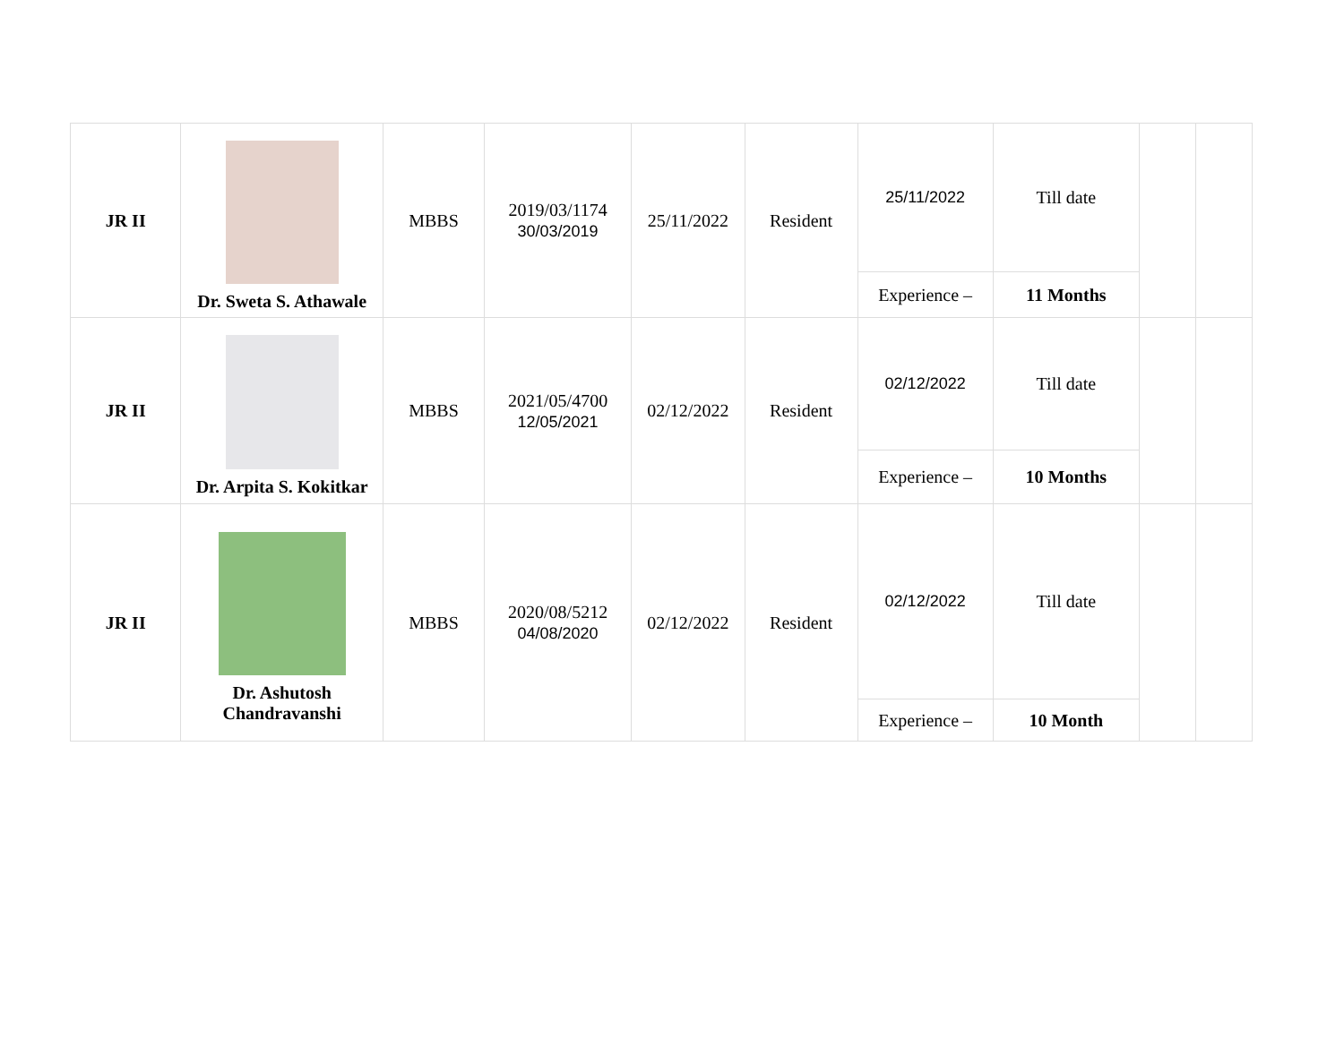| JR II | Dr. Sweta S. Athawale | MBBS | 2019/03/1174 30/03/2019 | 25/11/2022 | Resident | 25/11/2022 | Till date | | |
| | | | | | | Experience – | 11 Months | | |
| JR II | Dr. Arpita S. Kokitkar | MBBS | 2021/05/4700 12/05/2021 | 02/12/2022 | Resident | 02/12/2022 | Till date | | |
| | | | | | | Experience – | 10 Months | | |
| JR II | Dr. Ashutosh Chandravanshi | MBBS | 2020/08/5212 04/08/2020 | 02/12/2022 | Resident | 02/12/2022 | Till date | | |
| | | | | | | Experience – | 10 Month | | |